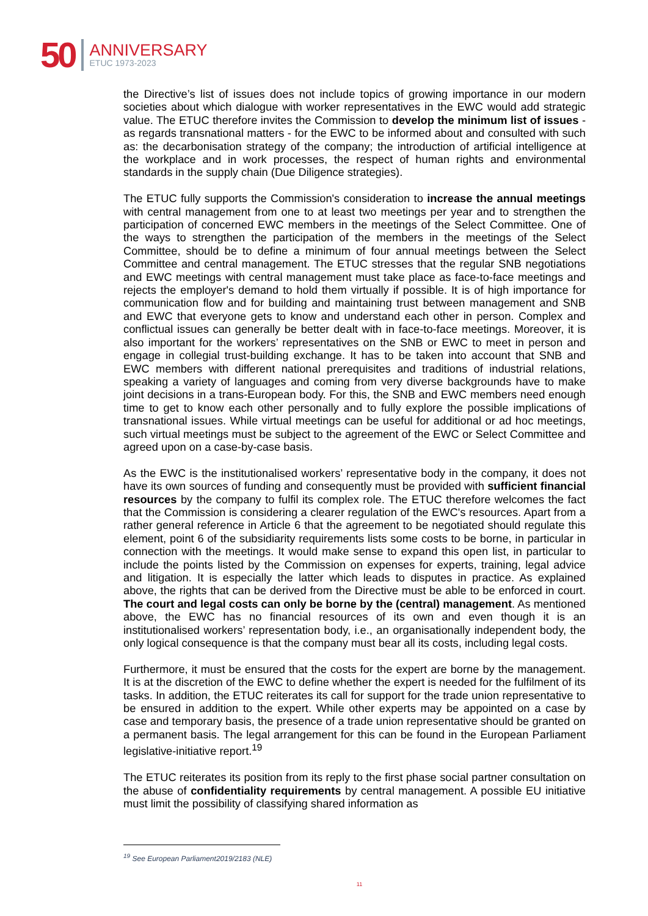50
ANNIVERSARY
ETUC 1973-2023
the Directive’s list of issues does not include topics of growing importance in our modern societies about which dialogue with worker representatives in the EWC would add strategic value. The ETUC therefore invites the Commission to develop the minimum list of issues - as regards transnational matters - for the EWC to be informed about and consulted with such as: the decarbonisation strategy of the company; the introduction of artificial intelligence at the workplace and in work processes, the respect of human rights and environmental standards in the supply chain (Due Diligence strategies).
The ETUC fully supports the Commission's consideration to increase the annual meetings with central management from one to at least two meetings per year and to strengthen the participation of concerned EWC members in the meetings of the Select Committee. One of the ways to strengthen the participation of the members in the meetings of the Select Committee, should be to define a minimum of four annual meetings between the Select Committee and central management. The ETUC stresses that the regular SNB negotiations and EWC meetings with central management must take place as face-to-face meetings and rejects the employer's demand to hold them virtually if possible. It is of high importance for communication flow and for building and maintaining trust between management and SNB and EWC that everyone gets to know and understand each other in person. Complex and conflictual issues can generally be better dealt with in face-to-face meetings. Moreover, it is also important for the workers’ representatives on the SNB or EWC to meet in person and engage in collegial trust-building exchange. It has to be taken into account that SNB and EWC members with different national prerequisites and traditions of industrial relations, speaking a variety of languages and coming from very diverse backgrounds have to make joint decisions in a trans-European body. For this, the SNB and EWC members need enough time to get to know each other personally and to fully explore the possible implications of transnational issues. While virtual meetings can be useful for additional or ad hoc meetings, such virtual meetings must be subject to the agreement of the EWC or Select Committee and agreed upon on a case-by-case basis.
As the EWC is the institutionalised workers’ representative body in the company, it does not have its own sources of funding and consequently must be provided with sufficient financial resources by the company to fulfil its complex role. The ETUC therefore welcomes the fact that the Commission is considering a clearer regulation of the EWC's resources. Apart from a rather general reference in Article 6 that the agreement to be negotiated should regulate this element, point 6 of the subsidiarity requirements lists some costs to be borne, in particular in connection with the meetings. It would make sense to expand this open list, in particular to include the points listed by the Commission on expenses for experts, training, legal advice and litigation. It is especially the latter which leads to disputes in practice. As explained above, the rights that can be derived from the Directive must be able to be enforced in court. The court and legal costs can only be borne by the (central) management. As mentioned above, the EWC has no financial resources of its own and even though it is an institutionalised workers’ representation body, i.e., an organisationally independent body, the only logical consequence is that the company must bear all its costs, including legal costs.
Furthermore, it must be ensured that the costs for the expert are borne by the management. It is at the discretion of the EWC to define whether the expert is needed for the fulfilment of its tasks. In addition, the ETUC reiterates its call for support for the trade union representative to be ensured in addition to the expert. While other experts may be appointed on a case by case and temporary basis, the presence of a trade union representative should be granted on a permanent basis. The legal arrangement for this can be found in the European Parliament legislative-initiative report.<sup>19</sup>
The ETUC reiterates its position from its reply to the first phase social partner consultation on the abuse of confidentiality requirements by central management. A possible EU initiative must limit the possibility of classifying shared information as
<sup>19</sup> See European Parliament2019/2183 (NLE)
11